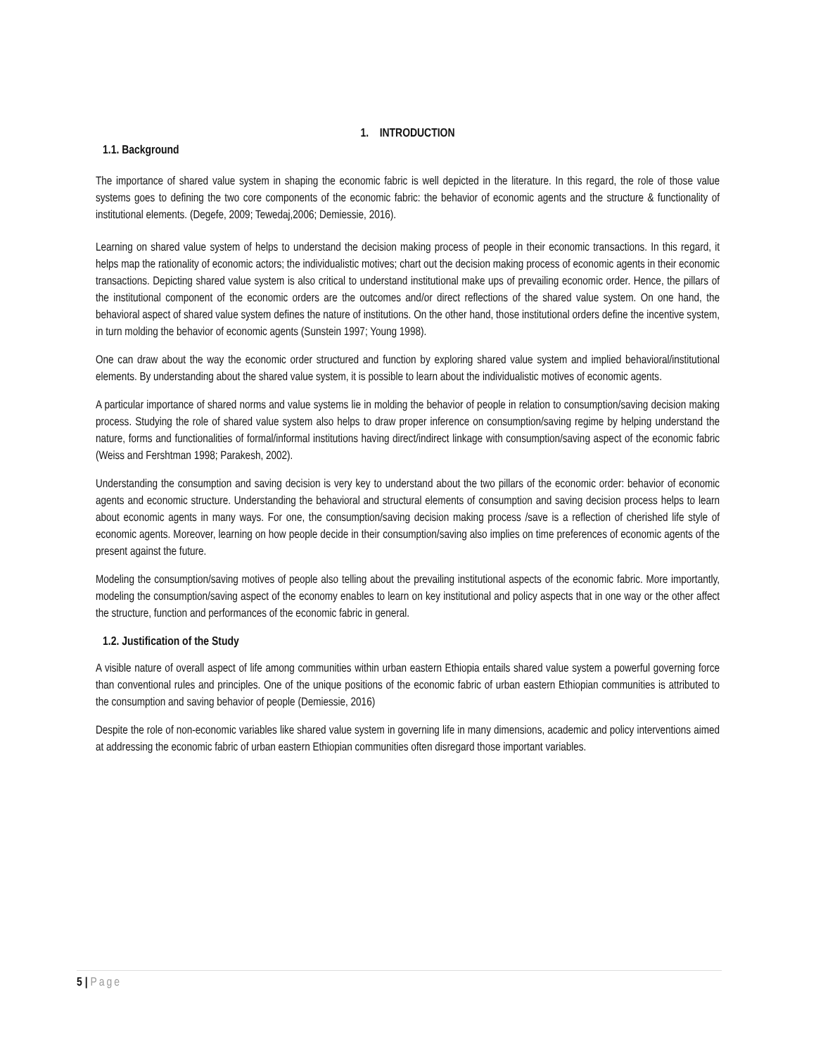1. INTRODUCTION
1.1. Background
The importance of shared value system in shaping the economic fabric is well depicted in the literature. In this regard, the role of those value systems goes to defining the two core components of the economic fabric: the behavior of economic agents and the structure & functionality of institutional elements. (Degefe, 2009; Tewedaj,2006; Demiessie, 2016).
Learning on shared value system of helps to understand the decision making process of people in their economic transactions. In this regard, it helps map the rationality of economic actors; the individualistic motives; chart out the decision making process of economic agents in their economic transactions. Depicting shared value system is also critical to understand institutional make ups of prevailing economic order. Hence, the pillars of the institutional component of the economic orders are the outcomes and/or direct reflections of the shared value system. On one hand, the behavioral aspect of shared value system defines the nature of institutions. On the other hand, those institutional orders define the incentive system, in turn molding the behavior of economic agents (Sunstein 1997; Young 1998).
One can draw about the way the economic order structured and function by exploring shared value system and implied behavioral/institutional elements. By understanding about the shared value system, it is possible to learn about the individualistic motives of economic agents.
A particular importance of shared norms and value systems lie in molding the behavior of people in relation to consumption/saving decision making process. Studying the role of shared value system also helps to draw proper inference on consumption/saving regime by helping understand the nature, forms and functionalities of formal/informal institutions having direct/indirect linkage with consumption/saving aspect of the economic fabric (Weiss and Fershtman 1998; Parakesh, 2002).
Understanding the consumption and saving decision is very key to understand about the two pillars of the economic order: behavior of economic agents and economic structure. Understanding the behavioral and structural elements of consumption and saving decision process helps to learn about economic agents in many ways. For one, the consumption/saving decision making process /save is a reflection of cherished life style of economic agents. Moreover, learning on how people decide in their consumption/saving also implies on time preferences of economic agents of the present against the future.
Modeling the consumption/saving motives of people also telling about the prevailing institutional aspects of the economic fabric. More importantly, modeling the consumption/saving aspect of the economy enables to learn on key institutional and policy aspects that in one way or the other affect the structure, function and performances of the economic fabric in general.
1.2. Justification of the Study
A visible nature of overall aspect of life among communities within urban eastern Ethiopia entails shared value system a powerful governing force than conventional rules and principles. One of the unique positions of the economic fabric of urban eastern Ethiopian communities is attributed to the consumption and saving behavior of people (Demiessie, 2016)
Despite the role of non-economic variables like shared value system in governing life in many dimensions, academic and policy interventions aimed at addressing the economic fabric of urban eastern Ethiopian communities often disregard those important variables.
5 | Page